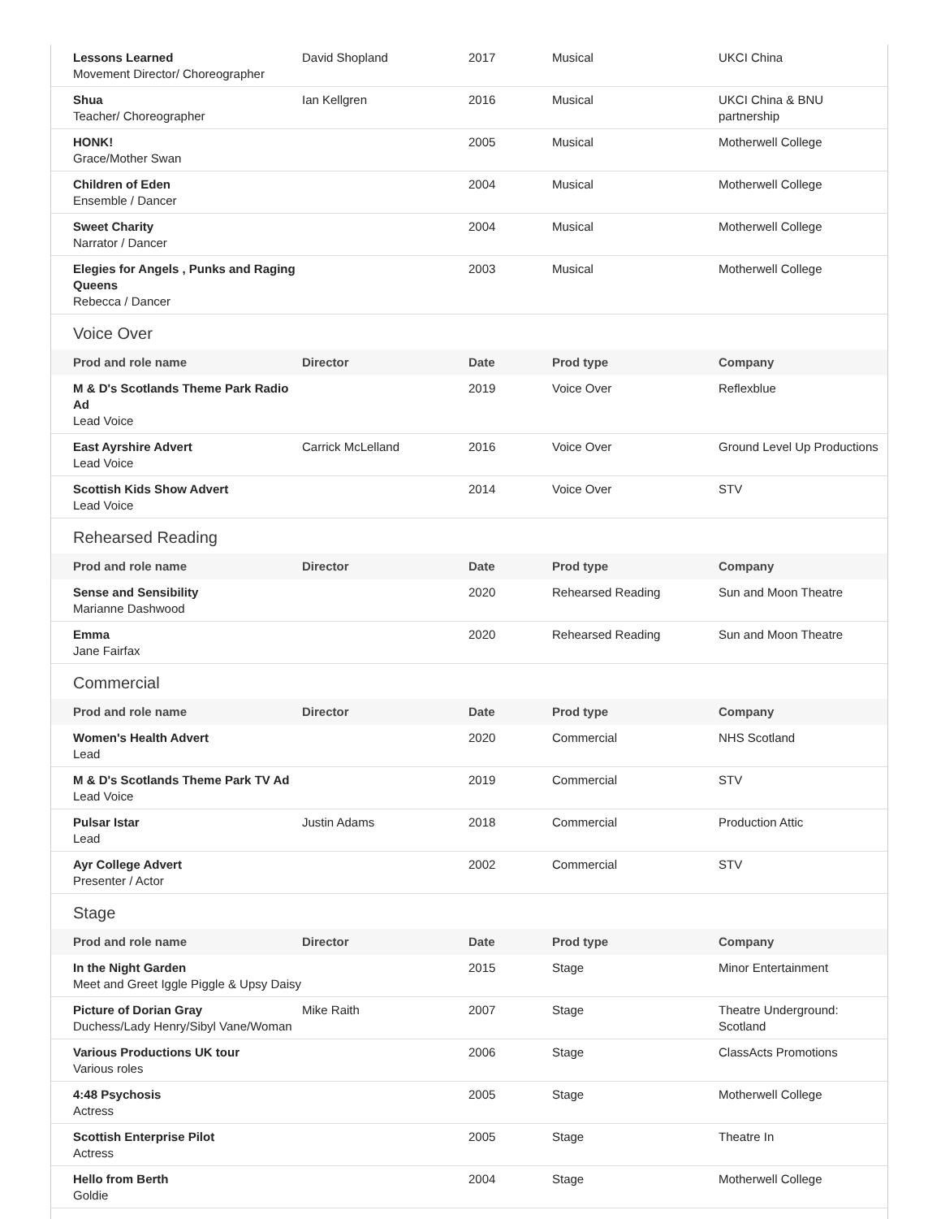| Lessons Learned Movement Director/ Choreographer | David Shopland | 2017 | Musical | UKCI China |
| Shua Teacher/ Choreographer | Ian Kellgren | 2016 | Musical | UKCI China & BNU partnership |
| HONK! Grace/Mother Swan | | 2005 | Musical | Motherwell College |
| Children of Eden Ensemble / Dancer | | 2004 | Musical | Motherwell College |
| Sweet Charity Narrator / Dancer | | 2004 | Musical | Motherwell College |
| Elegies for Angels , Punks and Raging Queens Rebecca / Dancer | | 2003 | Musical | Motherwell College |
Voice Over
| Prod and role name | Director | Date | Prod type | Company |
| --- | --- | --- | --- | --- |
| M & D's Scotlands Theme Park Radio Ad Lead Voice | | 2019 | Voice Over | Reflexblue |
| East Ayrshire Advert Lead Voice | Carrick McLelland | 2016 | Voice Over | Ground Level Up Productions |
| Scottish Kids Show Advert Lead Voice | | 2014 | Voice Over | STV |
Rehearsed Reading
| Prod and role name | Director | Date | Prod type | Company |
| --- | --- | --- | --- | --- |
| Sense and Sensibility Marianne Dashwood | | 2020 | Rehearsed Reading | Sun and Moon Theatre |
| Emma Jane Fairfax | | 2020 | Rehearsed Reading | Sun and Moon Theatre |
Commercial
| Prod and role name | Director | Date | Prod type | Company |
| --- | --- | --- | --- | --- |
| Women's Health Advert Lead | | 2020 | Commercial | NHS Scotland |
| M & D's Scotlands Theme Park TV Ad Lead Voice | | 2019 | Commercial | STV |
| Pulsar Istar Lead | Justin Adams | 2018 | Commercial | Production Attic |
| Ayr College Advert Presenter / Actor | | 2002 | Commercial | STV |
Stage
| Prod and role name | Director | Date | Prod type | Company |
| --- | --- | --- | --- | --- |
| In the Night Garden Meet and Greet Iggle Piggle & Upsy Daisy | | 2015 | Stage | Minor Entertainment |
| Picture of Dorian Gray Duchess/Lady Henry/Sibyl Vane/Woman | Mike Raith | 2007 | Stage | Theatre Underground: Scotland |
| Various Productions UK tour Various roles | | 2006 | Stage | ClassActs Promotions |
| 4:48 Psychosis Actress | | 2005 | Stage | Motherwell College |
| Scottish Enterprise Pilot Actress | | 2005 | Stage | Theatre In |
| Hello from Berth Goldie | | 2004 | Stage | Motherwell College |